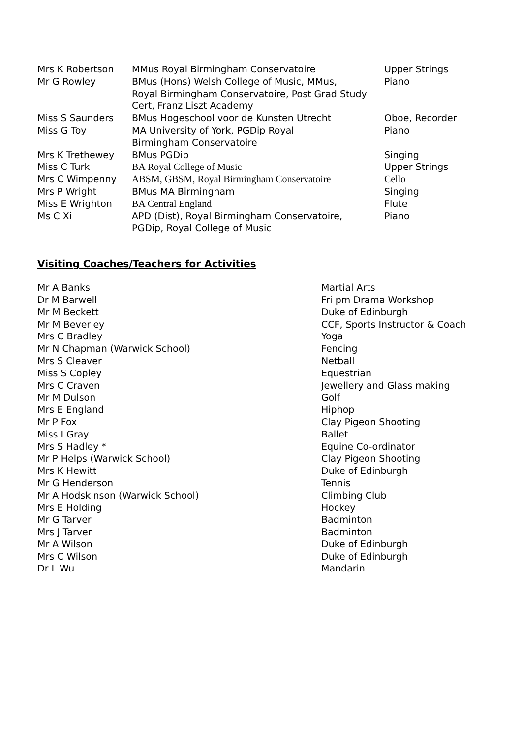| Mrs K Robertson | MMus Royal Birmingham Conservatoire | Upper Strings |
| Mr G Rowley | BMus (Hons) Welsh College of Music, MMus, Royal Birmingham Conservatoire, Post Grad Study Cert, Franz Liszt Academy | Piano |
| Miss S Saunders | BMus Hogeschool voor de Kunsten Utrecht | Oboe, Recorder |
| Miss G Toy | MA University of York, PGDip Royal Birmingham Conservatoire | Piano |
| Mrs K Trethewey | BMus PGDip | Singing |
| Miss C Turk | BA Royal College of Music | Upper Strings |
| Mrs C Wimpenny | ABSM, GBSM, Royal Birmingham Conservatoire | Cello |
| Mrs P Wright | BMus MA Birmingham | Singing |
| Miss E Wrighton | BA Central England | Flute |
| Ms C Xi | APD (Dist), Royal Birmingham Conservatoire, PGDip, Royal College of Music | Piano |
Visiting Coaches/Teachers for Activities
| Mr A Banks | Martial Arts |
| Dr M Barwell | Fri pm Drama Workshop |
| Mr M Beckett | Duke of Edinburgh |
| Mr M Beverley | CCF, Sports Instructor & Coach |
| Mrs C Bradley | Yoga |
| Mr N Chapman (Warwick School) | Fencing |
| Mrs S Cleaver | Netball |
| Miss S Copley | Equestrian |
| Mrs C Craven | Jewellery and Glass making |
| Mr M Dulson | Golf |
| Mrs E England | Hiphop |
| Mr P Fox | Clay Pigeon Shooting |
| Miss I Gray | Ballet |
| Mrs S Hadley * | Equine Co-ordinator |
| Mr P Helps (Warwick School) | Clay Pigeon Shooting |
| Mrs K Hewitt | Duke of Edinburgh |
| Mr G Henderson | Tennis |
| Mr A Hodskinson (Warwick School) | Climbing Club |
| Mrs E Holding | Hockey |
| Mr G Tarver | Badminton |
| Mrs J Tarver | Badminton |
| Mr A Wilson | Duke of Edinburgh |
| Mrs C Wilson | Duke of Edinburgh |
| Dr L Wu | Mandarin |